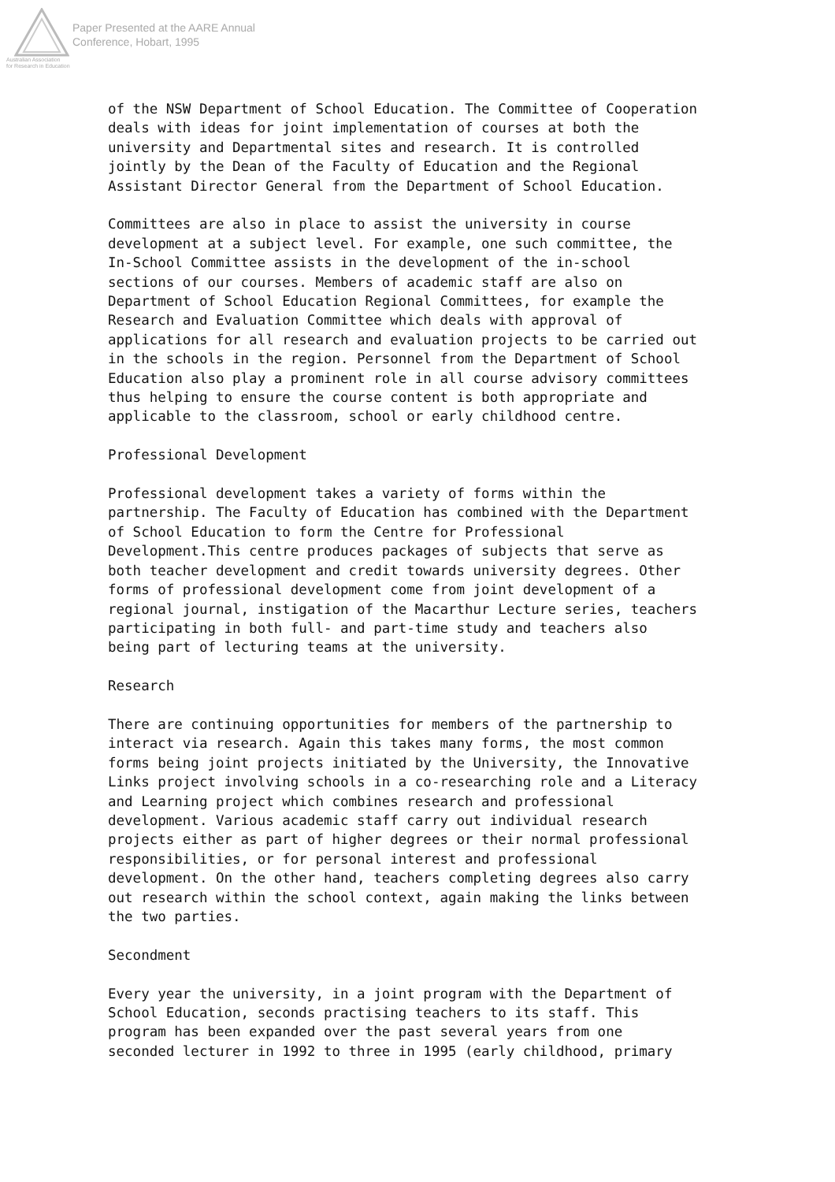Paper Presented at the AARE Annual
Conference, Hobart, 1995
Australian Association
for Research in Education
of the NSW Department of School Education. The Committee of Cooperation deals with ideas for joint implementation of courses at both the university and Departmental sites and research. It is controlled jointly by the Dean of the Faculty of Education and the Regional Assistant Director General from the Department of School Education.
Committees are also in place to assist the university in course development at a subject level. For example, one such committee, the In-School Committee assists in the development of the in-school sections of our courses. Members of academic staff are also on Department of School Education Regional Committees, for example the Research and Evaluation Committee which deals with approval of applications for all research and evaluation projects to be carried out in the schools in the region. Personnel from the Department of School Education also play a prominent role in all course advisory committees thus helping to ensure the course content is both appropriate and applicable to the classroom, school or early childhood centre.
Professional Development
Professional development takes a variety of forms within the partnership. The Faculty of Education has combined with the Department of School Education to form the Centre for Professional Development.This centre produces packages of subjects that serve as both teacher development and credit towards university degrees. Other forms of professional development come from joint development of a regional journal, instigation of the Macarthur Lecture series, teachers participating in both full- and part-time study and teachers also being part of lecturing teams at the university.
Research
There are continuing opportunities for members of the partnership to interact via research. Again this takes many forms, the most common forms being joint projects initiated by the University, the Innovative Links project involving schools in a co-researching role and a Literacy and Learning project which combines research and professional development. Various academic staff carry out individual research projects either as part of higher degrees or their normal professional responsibilities, or for personal interest and professional development. On the other hand, teachers completing degrees also carry out research within the school context, again making the links between the two parties.
Secondment
Every year the university, in a joint program with the Department of School Education, seconds practising teachers to its staff. This program has been expanded over the past several years from one seconded lecturer in 1992 to three in 1995 (early childhood, primary